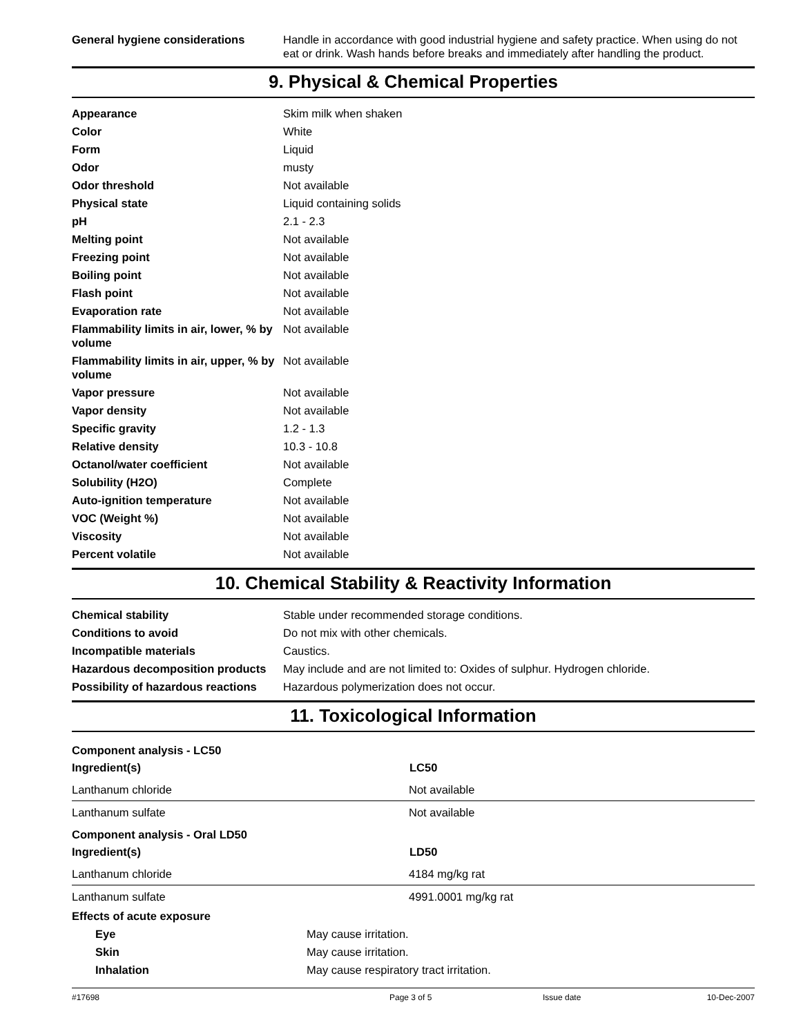| General hygiene considerations | Handle in accordance with good industrial hygiene and safety practice. When using do not eat or drink. Wash hands before breaks and immediately after handling the product. |
9. Physical & Chemical Properties
| Appearance | Skim milk when shaken |
| Color | White |
| Form | Liquid |
| Odor | musty |
| Odor threshold | Not available |
| Physical state | Liquid containing solids |
| pH | 2.1 - 2.3 |
| Melting point | Not available |
| Freezing point | Not available |
| Boiling point | Not available |
| Flash point | Not available |
| Evaporation rate | Not available |
| Flammability limits in air, lower, % by volume | Not available |
| Flammability limits in air, upper, % by volume | Not available |
| Vapor pressure | Not available |
| Vapor density | Not available |
| Specific gravity | 1.2 - 1.3 |
| Relative density | 10.3 - 10.8 |
| Octanol/water coefficient | Not available |
| Solubility (H2O) | Complete |
| Auto-ignition temperature | Not available |
| VOC (Weight %) | Not available |
| Viscosity | Not available |
| Percent volatile | Not available |
10. Chemical Stability & Reactivity Information
| Chemical stability | Stable under recommended storage conditions. |
| Conditions to avoid | Do not mix with other chemicals. |
| Incompatible materials | Caustics. |
| Hazardous decomposition products | May include and are not limited to: Oxides of sulphur. Hydrogen chloride. |
| Possibility of hazardous reactions | Hazardous polymerization does not occur. |
11. Toxicological Information
| Component analysis - LC50 | |
| Ingredient(s) | LC50 |
| Lanthanum chloride | Not available |
| Lanthanum sulfate | Not available |
| Component analysis - Oral LD50 | |
| Ingredient(s) | LD50 |
| Lanthanum chloride | 4184 mg/kg rat |
| Lanthanum sulfate | 4991.0001 mg/kg rat |
| Effects of acute exposure | |
| Eye | May cause irritation. |
| Skin | May cause irritation. |
| Inhalation | May cause respiratory tract irritation. |
#17698 Page 3 of 5 Issue date 10-Dec-2007